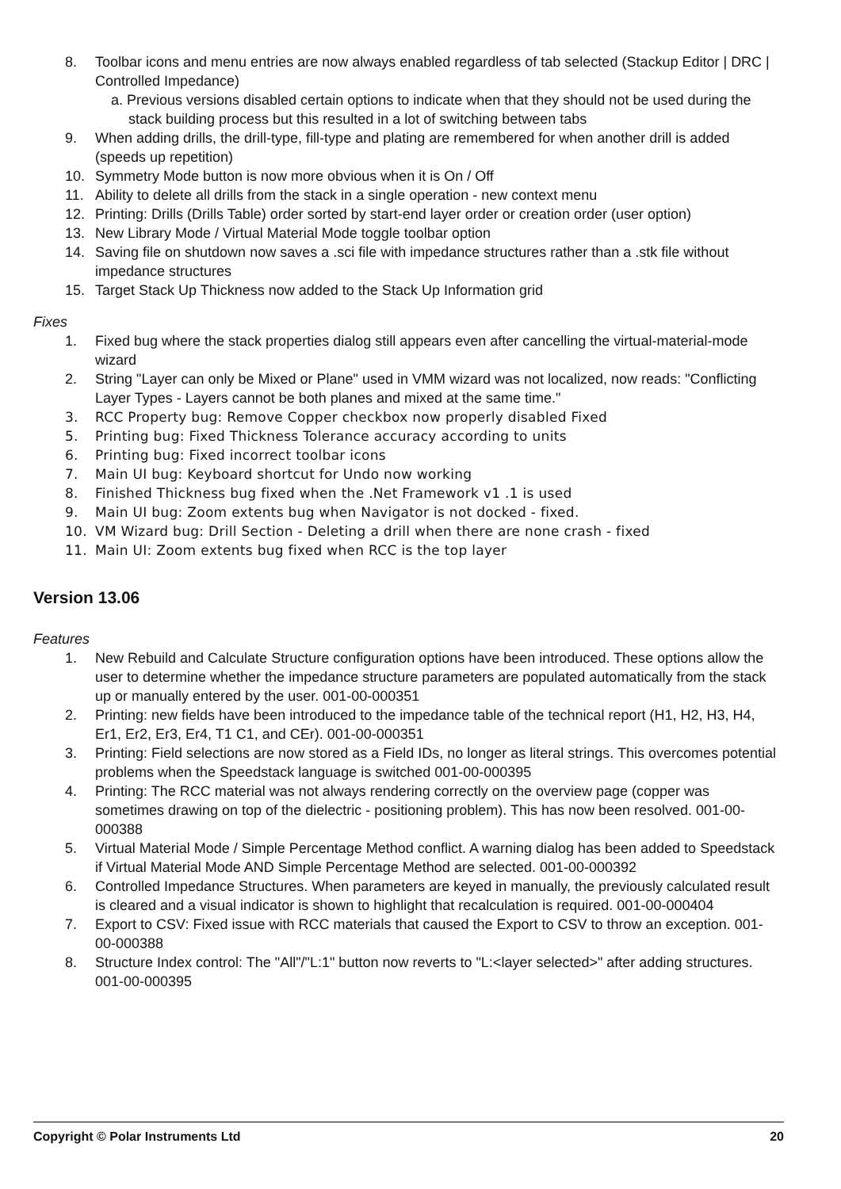8. Toolbar icons and menu entries are now always enabled regardless of tab selected (Stackup Editor | DRC | Controlled Impedance)
a. Previous versions disabled certain options to indicate when that they should not be used during the stack building process but this resulted in a lot of switching between tabs
9. When adding drills, the drill-type, fill-type and plating are remembered for when another drill is added (speeds up repetition)
10. Symmetry Mode button is now more obvious when it is On / Off
11. Ability to delete all drills from the stack in a single operation - new context menu
12. Printing: Drills (Drills Table) order sorted by start-end layer order or creation order (user option)
13. New Library Mode / Virtual Material Mode toggle toolbar option
14. Saving file on shutdown now saves a .sci file with impedance structures rather than a .stk file without impedance structures
15. Target Stack Up Thickness now added to the Stack Up Information grid
Fixes
1. Fixed bug where the stack properties dialog still appears even after cancelling the virtual-material-mode wizard
2. String "Layer can only be Mixed or Plane" used in VMM wizard was not localized, now reads: "Conflicting Layer Types - Layers cannot be both planes and mixed at the same time."
3. RCC Property bug: Remove Copper checkbox now properly disabled Fixed
5. Printing bug: Fixed Thickness Tolerance accuracy according to units
6. Printing bug: Fixed incorrect toolbar icons
7. Main UI bug: Keyboard shortcut for Undo now working
8. Finished Thickness bug fixed when the .Net Framework v1 .1 is used
9. Main UI bug: Zoom extents bug when Navigator is not docked - fixed.
10. VM Wizard bug: Drill Section - Deleting a drill when there are none crash - fixed
11. Main UI: Zoom extents bug fixed when RCC is the top layer
Version 13.06
Features
1. New Rebuild and Calculate Structure configuration options have been introduced. These options allow the user to determine whether the impedance structure parameters are populated automatically from the stack up or manually entered by the user. 001-00-000351
2. Printing: new fields have been introduced to the impedance table of the technical report (H1, H2, H3, H4, Er1, Er2, Er3, Er4, T1 C1, and CEr). 001-00-000351
3. Printing: Field selections are now stored as a Field IDs, no longer as literal strings. This overcomes potential problems when the Speedstack language is switched 001-00-000395
4. Printing: The RCC material was not always rendering correctly on the overview page (copper was sometimes drawing on top of the dielectric - positioning problem). This has now been resolved. 001-00-000388
5. Virtual Material Mode / Simple Percentage Method conflict. A warning dialog has been added to Speedstack if Virtual Material Mode AND Simple Percentage Method are selected. 001-00-000392
6. Controlled Impedance Structures. When parameters are keyed in manually, the previously calculated result is cleared and a visual indicator is shown to highlight that recalculation is required. 001-00-000404
7. Export to CSV: Fixed issue with RCC materials that caused the Export to CSV to throw an exception. 001-00-000388
8. Structure Index control: The "All"/"L:1" button now reverts to "L:<layer selected>" after adding structures. 001-00-000395
Copyright © Polar Instruments Ltd 20